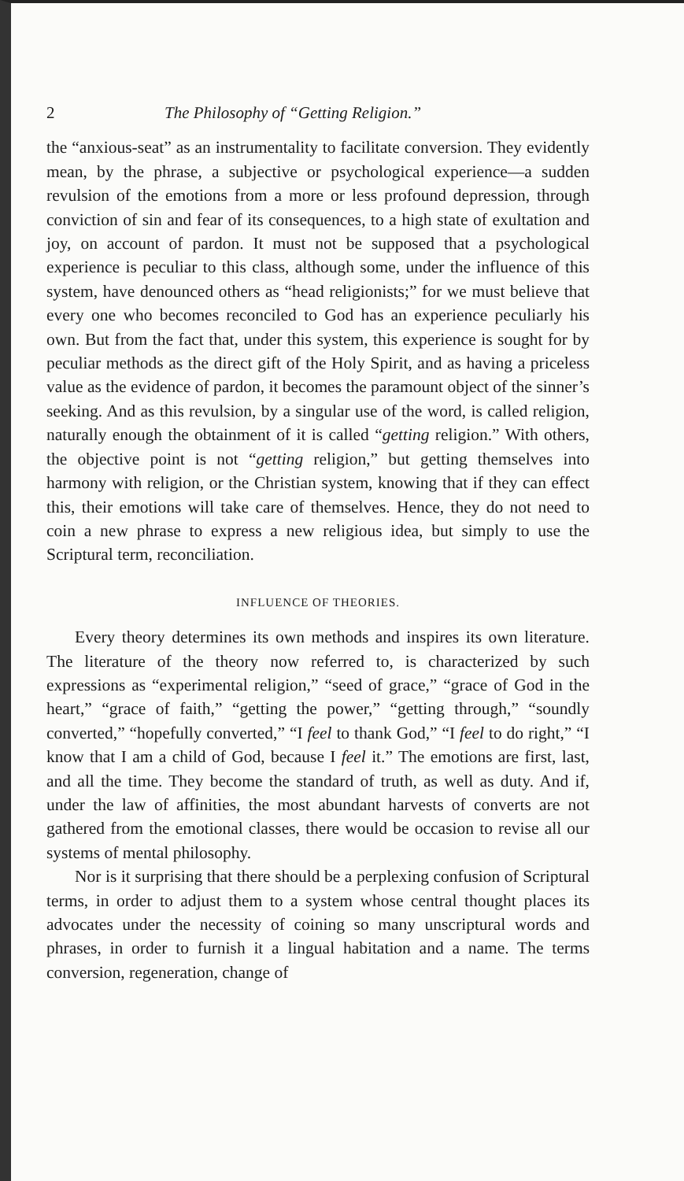2 The Philosophy of “Getting Religion.”
the “anxious-seat” as an instrumentality to facilitate conversion. They evidently mean, by the phrase, a subjective or psychological experience—a sudden revulsion of the emotions from a more or less profound depression, through conviction of sin and fear of its consequences, to a high state of exultation and joy, on account of pardon. It must not be supposed that a psychological experience is peculiar to this class, although some, under the influence of this system, have denounced others as “head religionists;” for we must believe that every one who becomes reconciled to God has an experience peculiarly his own. But from the fact that, under this system, this experience is sought for by peculiar methods as the direct gift of the Holy Spirit, and as having a priceless value as the evidence of pardon, it becomes the paramount object of the sinner’s seeking. And as this revulsion, by a singular use of the word, is called religion, naturally enough the obtainment of it is called “getting religion.” With others, the objective point is not “getting religion,” but getting themselves into harmony with religion, or the Christian system, knowing that if they can effect this, their emotions will take care of themselves. Hence, they do not need to coin a new phrase to express a new religious idea, but simply to use the Scriptural term, reconciliation.
INFLUENCE OF THEORIES.
Every theory determines its own methods and inspires its own literature. The literature of the theory now referred to, is characterized by such expressions as “experimental religion,” “seed of grace,” “grace of God in the heart,” “grace of faith,” “getting the power,” “getting through,” “soundly converted,” “hopefully converted,” “I feel to thank God,” “I feel to do right,” “I know that I am a child of God, because I feel it.” The emotions are first, last, and all the time. They become the standard of truth, as well as duty. And if, under the law of affinities, the most abundant harvests of converts are not gathered from the emotional classes, there would be occasion to revise all our systems of mental philosophy.
Nor is it surprising that there should be a perplexing confusion of Scriptural terms, in order to adjust them to a system whose central thought places its advocates under the necessity of coining so many unscriptural words and phrases, in order to furnish it a lingual habitation and a name. The terms conversion, regeneration, change of